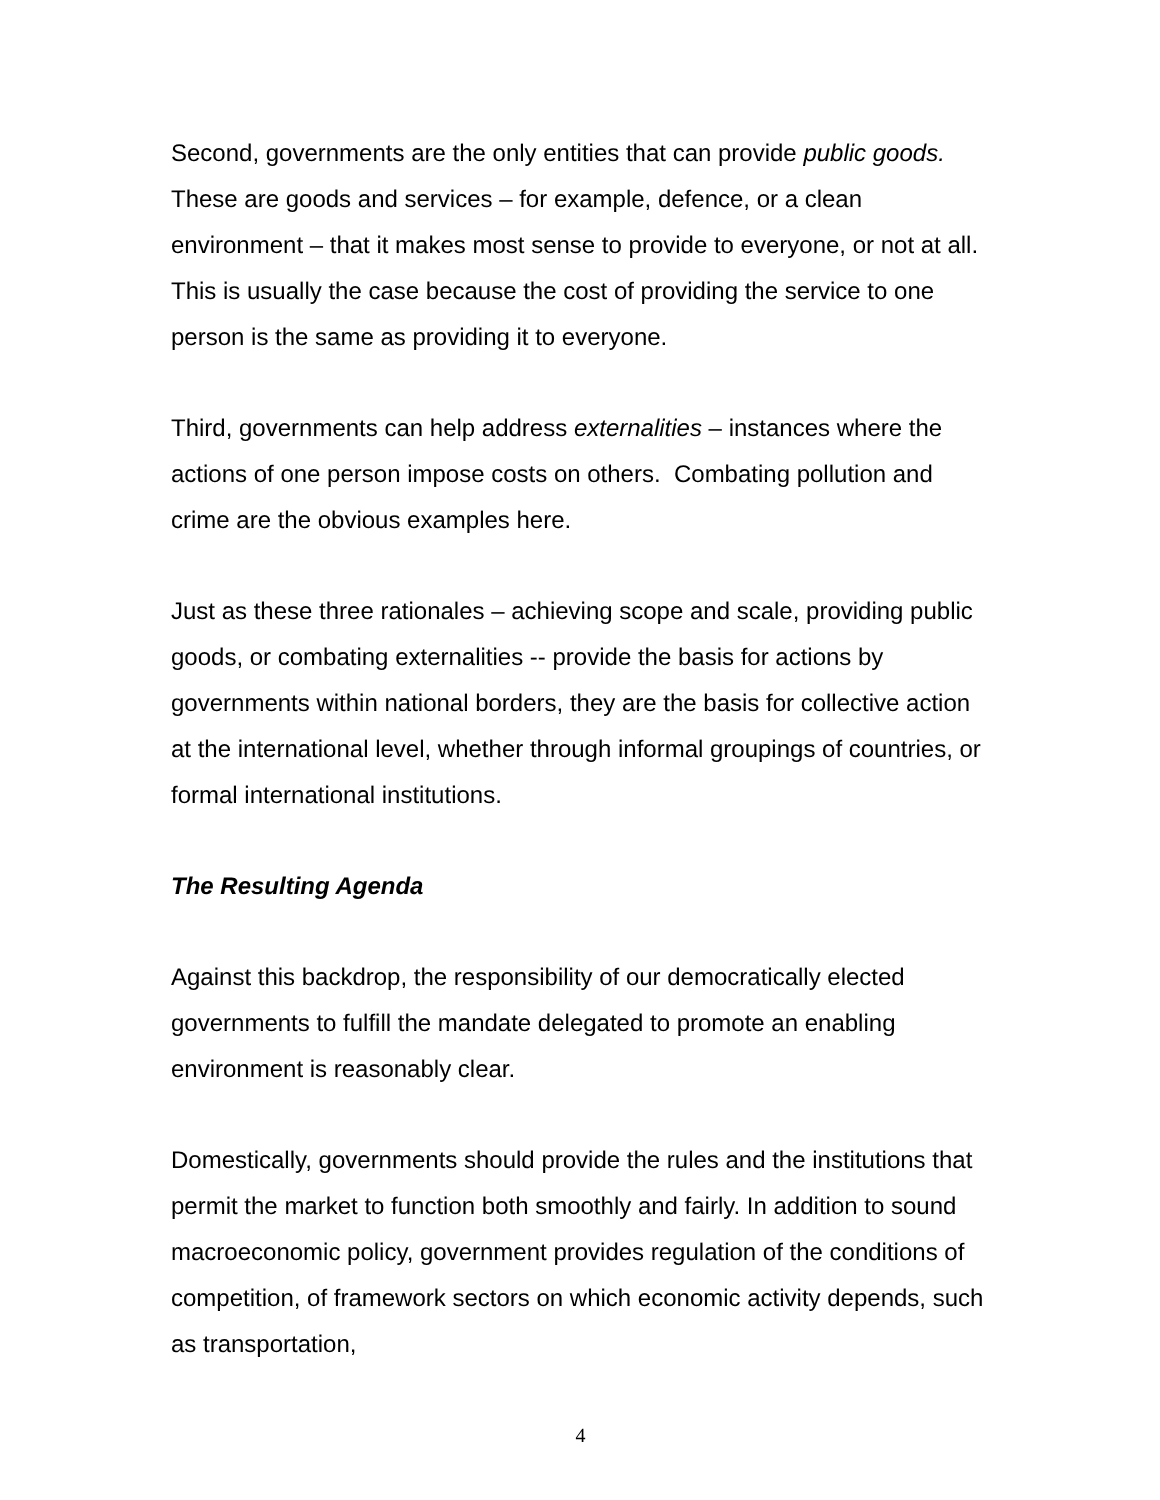Second, governments are the only entities that can provide public goods. These are goods and services – for example, defence, or a clean environment – that it makes most sense to provide to everyone, or not at all. This is usually the case because the cost of providing the service to one person is the same as providing it to everyone.
Third, governments can help address externalities – instances where the actions of one person impose costs on others. Combating pollution and crime are the obvious examples here.
Just as these three rationales – achieving scope and scale, providing public goods, or combating externalities -- provide the basis for actions by governments within national borders, they are the basis for collective action at the international level, whether through informal groupings of countries, or formal international institutions.
The Resulting Agenda
Against this backdrop, the responsibility of our democratically elected governments to fulfill the mandate delegated to promote an enabling environment is reasonably clear.
Domestically, governments should provide the rules and the institutions that permit the market to function both smoothly and fairly. In addition to sound macroeconomic policy, government provides regulation of the conditions of competition, of framework sectors on which economic activity depends, such as transportation,
4